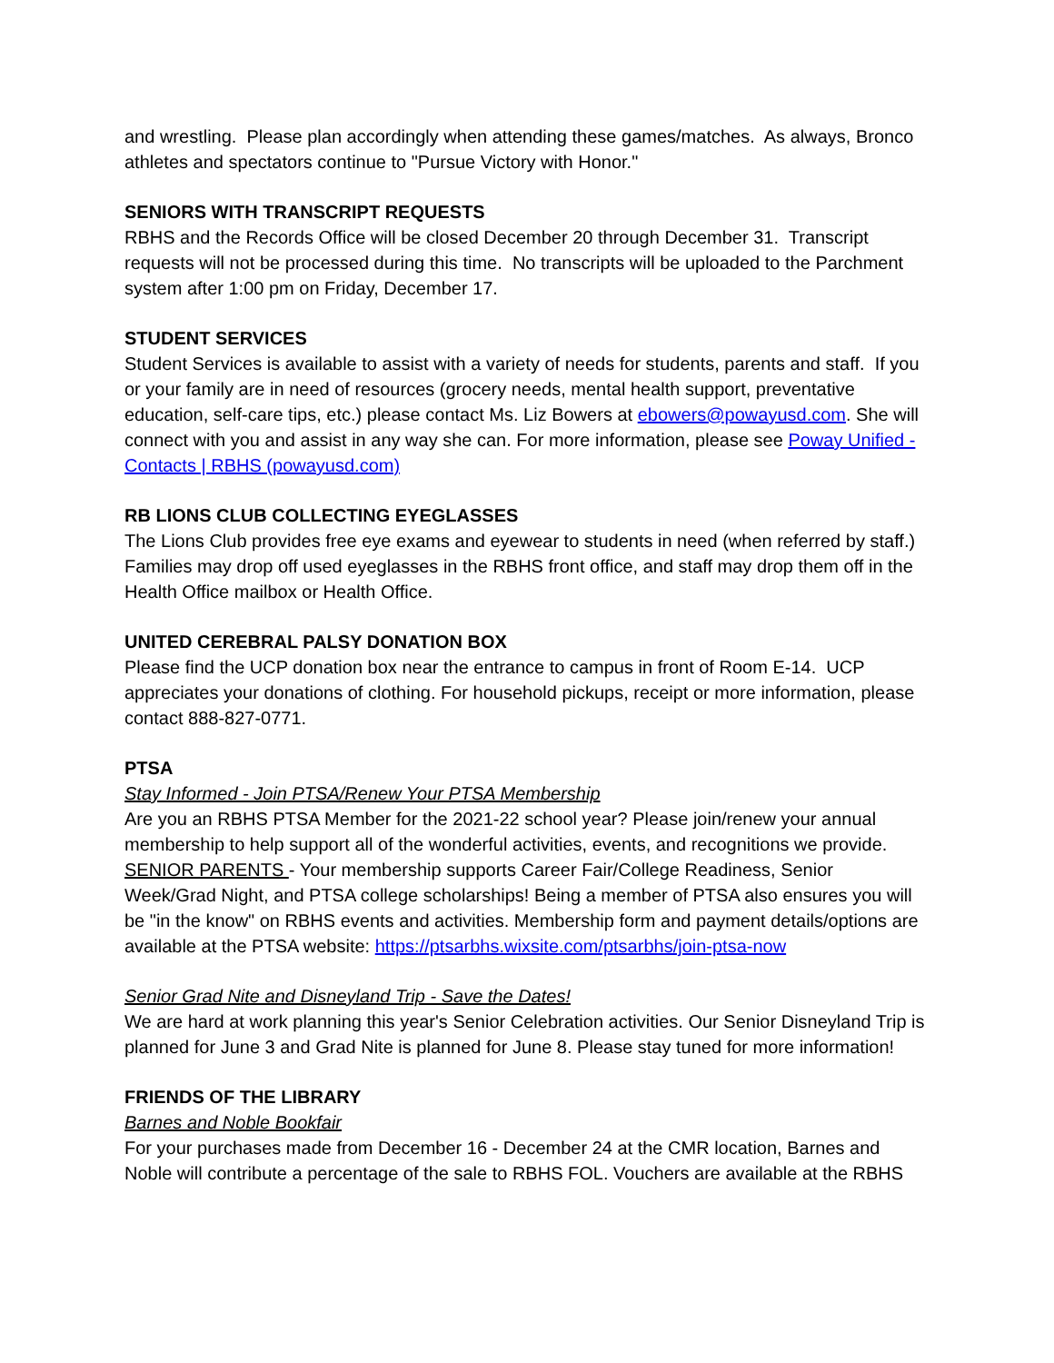and wrestling. Please plan accordingly when attending these games/matches. As always, Bronco athletes and spectators continue to "Pursue Victory with Honor."
SENIORS WITH TRANSCRIPT REQUESTS
RBHS and the Records Office will be closed December 20 through December 31. Transcript requests will not be processed during this time. No transcripts will be uploaded to the Parchment system after 1:00 pm on Friday, December 17.
STUDENT SERVICES
Student Services is available to assist with a variety of needs for students, parents and staff. If you or your family are in need of resources (grocery needs, mental health support, preventative education, self-care tips, etc.) please contact Ms. Liz Bowers at ebowers@powayusd.com. She will connect with you and assist in any way she can. For more information, please see Poway Unified - Contacts | RBHS (powayusd.com)
RB LIONS CLUB COLLECTING EYEGLASSES
The Lions Club provides free eye exams and eyewear to students in need (when referred by staff.) Families may drop off used eyeglasses in the RBHS front office, and staff may drop them off in the Health Office mailbox or Health Office.
UNITED CEREBRAL PALSY DONATION BOX
Please find the UCP donation box near the entrance to campus in front of Room E-14. UCP appreciates your donations of clothing. For household pickups, receipt or more information, please contact 888-827-0771.
PTSA
Stay Informed - Join PTSA/Renew Your PTSA Membership
Are you an RBHS PTSA Member for the 2021-22 school year? Please join/renew your annual membership to help support all of the wonderful activities, events, and recognitions we provide. SENIOR PARENTS - Your membership supports Career Fair/College Readiness, Senior Week/Grad Night, and PTSA college scholarships! Being a member of PTSA also ensures you will be "in the know" on RBHS events and activities. Membership form and payment details/options are available at the PTSA website: https://ptsarbhs.wixsite.com/ptsarbhs/join-ptsa-now
Senior Grad Nite and Disneyland Trip - Save the Dates!
We are hard at work planning this year's Senior Celebration activities. Our Senior Disneyland Trip is planned for June 3 and Grad Nite is planned for June 8. Please stay tuned for more information!
FRIENDS OF THE LIBRARY
Barnes and Noble Bookfair
For your purchases made from December 16 - December 24 at the CMR location, Barnes and Noble will contribute a percentage of the sale to RBHS FOL. Vouchers are available at the RBHS